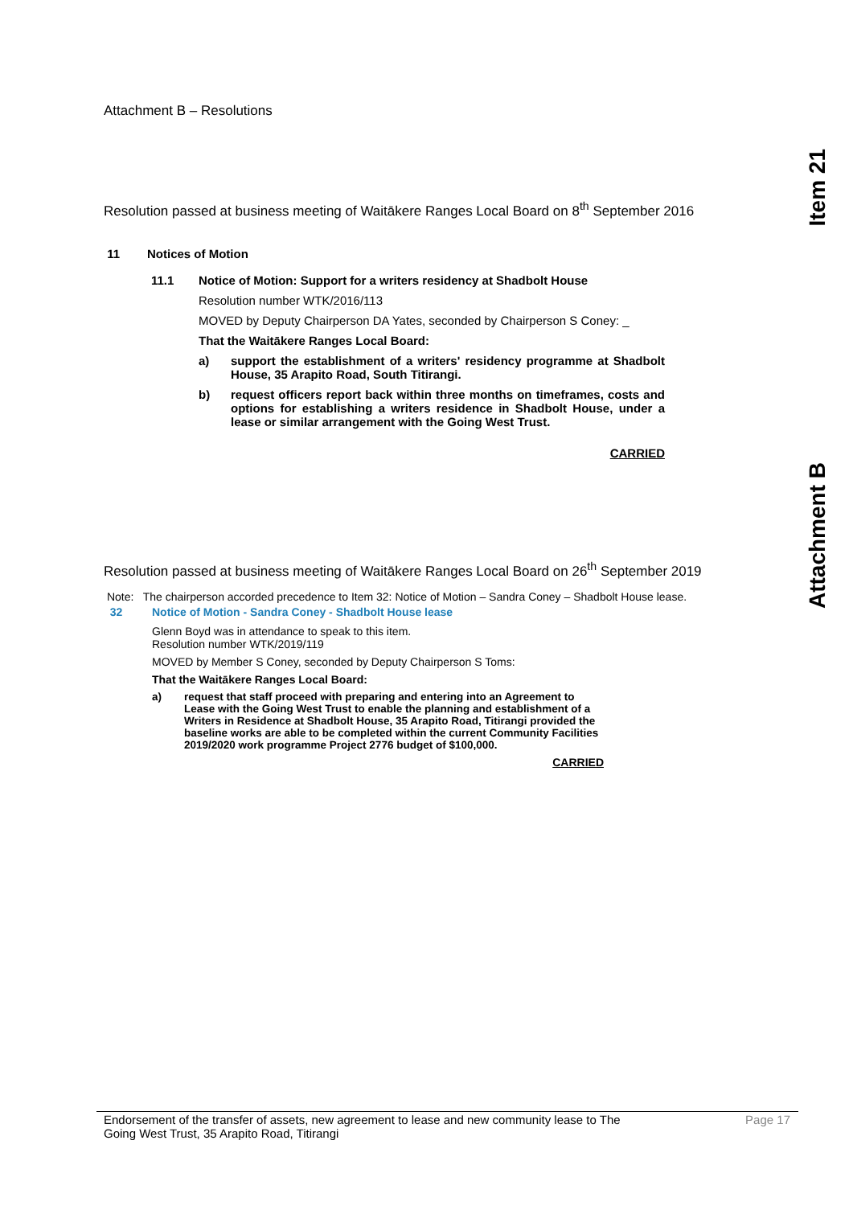Item 21
Attachment B
Attachment B – Resolutions
Resolution passed at business meeting of Waitākere Ranges Local Board on 8<sup>th</sup> September 2016
11 Notices of Motion
11.1 Notice of Motion: Support for a writers residency at Shadbolt House
Resolution number WTK/2016/113
MOVED by Deputy Chairperson DA Yates, seconded by Chairperson S Coney: _
That the Waitākere Ranges Local Board:
a) support the establishment of a writers' residency programme at Shadbolt House, 35 Arapito Road, South Titirangi.
b) request officers report back within three months on timeframes, costs and options for establishing a writers residence in Shadbolt House, under a lease or similar arrangement with the Going West Trust.
CARRIED
Resolution passed at business meeting of Waitākere Ranges Local Board on 26<sup>th</sup> September 2019
Note: The chairperson accorded precedence to Item 32: Notice of Motion – Sandra Coney – Shadbolt House lease.
32 Notice of Motion - Sandra Coney - Shadbolt House lease
Glenn Boyd was in attendance to speak to this item.
Resolution number WTK/2019/119
MOVED by Member S Coney, seconded by Deputy Chairperson S Toms:
That the Waitākere Ranges Local Board:
a) request that staff proceed with preparing and entering into an Agreement to Lease with the Going West Trust to enable the planning and establishment of a Writers in Residence at Shadbolt House, 35 Arapito Road, Titirangi provided the baseline works are able to be completed within the current Community Facilities 2019/2020 work programme Project 2776 budget of $100,000.
CARRIED
Endorsement of the transfer of assets, new agreement to lease and new community lease to The
Going West Trust, 35 Arapito Road, Titirangi
Page 17